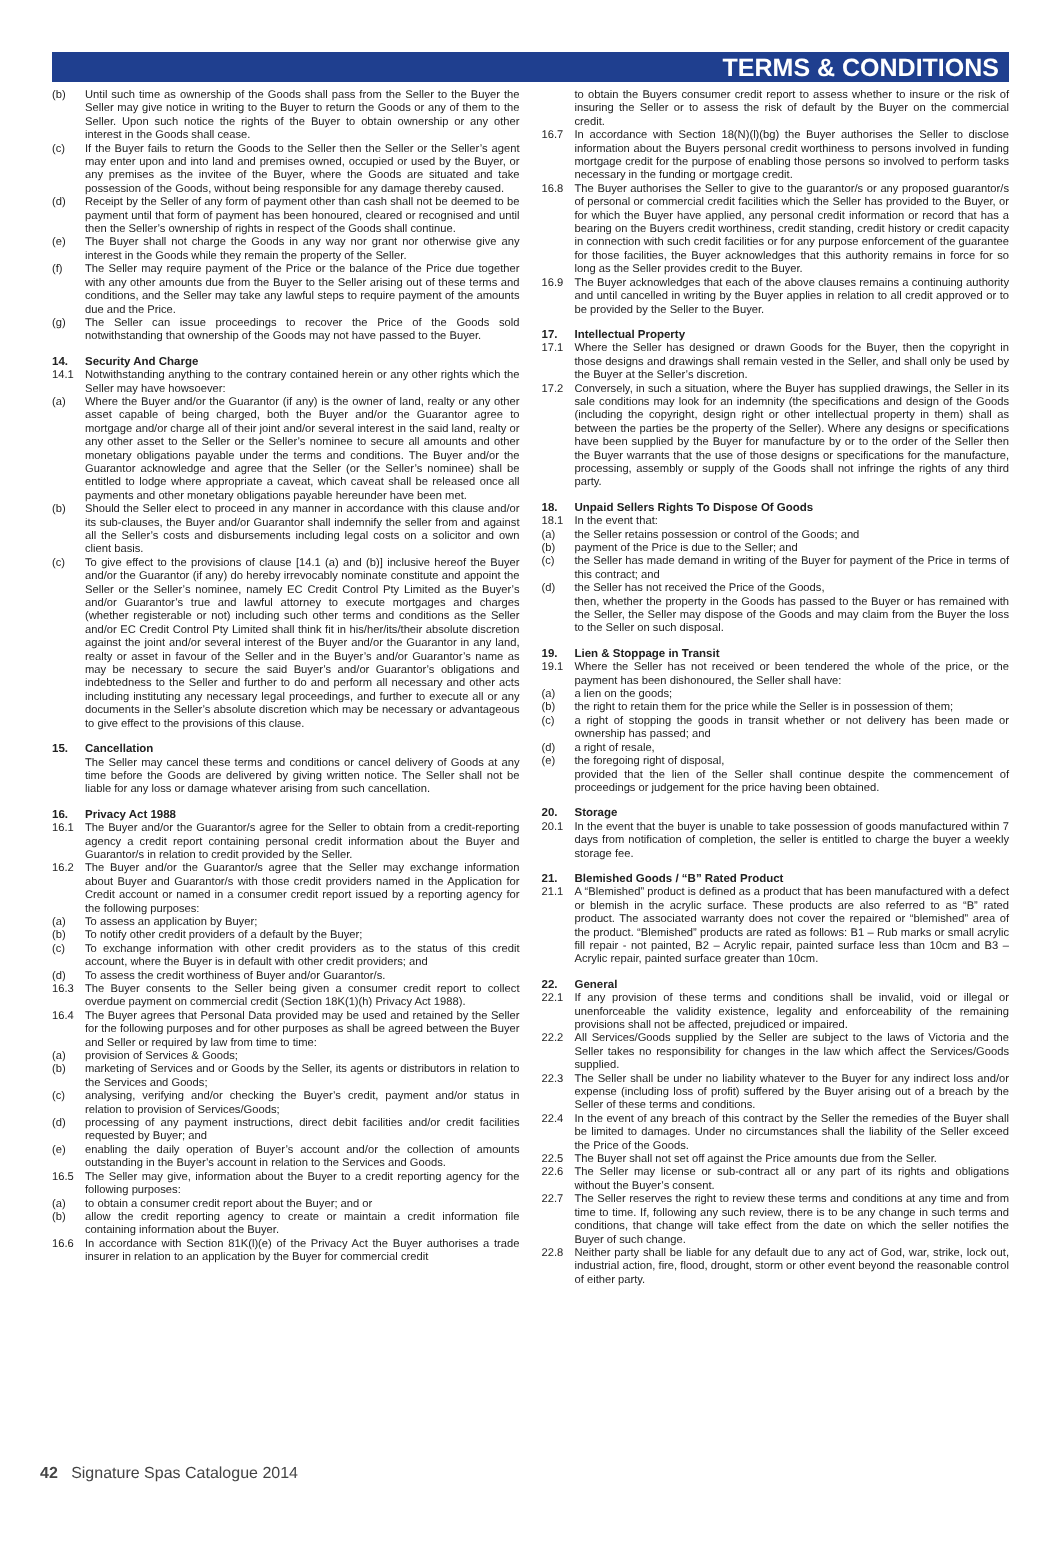TERMS & CONDITIONS
(b) Until such time as ownership of the Goods shall pass from the Seller to the Buyer the Seller may give notice in writing to the Buyer to return the Goods or any of them to the Seller. Upon such notice the rights of the Buyer to obtain ownership or any other interest in the Goods shall cease.
(c) If the Buyer fails to return the Goods to the Seller then the Seller or the Seller’s agent may enter upon and into land and premises owned, occupied or used by the Buyer, or any premises as the invitee of the Buyer, where the Goods are situated and take possession of the Goods, without being responsible for any damage thereby caused.
(d) Receipt by the Seller of any form of payment other than cash shall not be deemed to be payment until that form of payment has been honoured, cleared or recognised and until then the Seller’s ownership of rights in respect of the Goods shall continue.
(e) The Buyer shall not charge the Goods in any way nor grant nor otherwise give any interest in the Goods while they remain the property of the Seller.
(f) The Seller may require payment of the Price or the balance of the Price due together with any other amounts due from the Buyer to the Seller arising out of these terms and conditions, and the Seller may take any lawful steps to require payment of the amounts due and the Price.
(g) The Seller can issue proceedings to recover the Price of the Goods sold notwithstanding that ownership of the Goods may not have passed to the Buyer.
14. Security And Charge
14.1 Notwithstanding anything to the contrary contained herein or any other rights which the Seller may have howsoever:
(a) Where the Buyer and/or the Guarantor (if any) is the owner of land, realty or any other asset capable of being charged, both the Buyer and/or the Guarantor agree to mortgage and/or charge all of their joint and/or several interest in the said land, realty or any other asset to the Seller or the Seller’s nominee to secure all amounts and other monetary obligations payable under the terms and conditions. The Buyer and/or the Guarantor acknowledge and agree that the Seller (or the Seller’s nominee) shall be entitled to lodge where appropriate a caveat, which caveat shall be released once all payments and other monetary obligations payable hereunder have been met.
(b) Should the Seller elect to proceed in any manner in accordance with this clause and/or its sub-clauses, the Buyer and/or Guarantor shall indemnify the seller from and against all the Seller’s costs and disbursements including legal costs on a solicitor and own client basis.
(c) To give effect to the provisions of clause [14.1 (a) and (b)] inclusive hereof the Buyer and/or the Guarantor (if any) do hereby irrevocably nominate constitute and appoint the Seller or the Seller’s nominee, namely EC Credit Control Pty Limited as the Buyer’s and/or Guarantor’s true and lawful attorney to execute mortgages and charges (whether registerable or not) including such other terms and conditions as the Seller and/or EC Credit Control Pty Limited shall think fit in his/her/its/their absolute discretion against the joint and/or several interest of the Buyer and/or the Guarantor in any land, realty or asset in favour of the Seller and in the Buyer’s and/or Guarantor’s name as may be necessary to secure the said Buyer’s and/or Guarantor’s obligations and indebtedness to the Seller and further to do and perform all necessary and other acts including instituting any necessary legal proceedings, and further to execute all or any documents in the Seller’s absolute discretion which may be necessary or advantageous to give effect to the provisions of this clause.
15. Cancellation
The Seller may cancel these terms and conditions or cancel delivery of Goods at any time before the Goods are delivered by giving written notice. The Seller shall not be liable for any loss or damage whatever arising from such cancellation.
16. Privacy Act 1988
16.1 The Buyer and/or the Guarantor/s agree for the Seller to obtain from a credit-reporting agency a credit report containing personal credit information about the Buyer and Guarantor/s in relation to credit provided by the Seller.
16.2 The Buyer and/or the Guarantor/s agree that the Seller may exchange information about Buyer and Guarantor/s with those credit providers named in the Application for Credit account or named in a consumer credit report issued by a reporting agency for the following purposes:
(a) To assess an application by Buyer;
(b) To notify other credit providers of a default by the Buyer;
(c) To exchange information with other credit providers as to the status of this credit account, where the Buyer is in default with other credit providers; and
(d) To assess the credit worthiness of Buyer and/or Guarantor/s.
16.3 The Buyer consents to the Seller being given a consumer credit report to collect overdue payment on commercial credit (Section 18K(1)(h) Privacy Act 1988).
16.4 The Buyer agrees that Personal Data provided may be used and retained by the Seller for the following purposes and for other purposes as shall be agreed between the Buyer and Seller or required by law from time to time:
(a) provision of Services & Goods;
(b) marketing of Services and or Goods by the Seller, its agents or distributors in relation to the Services and Goods;
(c) analysing, verifying and/or checking the Buyer’s credit, payment and/or status in relation to provision of Services/Goods;
(d) processing of any payment instructions, direct debit facilities and/or credit facilities requested by Buyer; and
(e) enabling the daily operation of Buyer’s account and/or the collection of amounts outstanding in the Buyer’s account in relation to the Services and Goods.
16.5 The Seller may give, information about the Buyer to a credit reporting agency for the following purposes:
(a) to obtain a consumer credit report about the Buyer; and or
(b) allow the credit reporting agency to create or maintain a credit information file containing information about the Buyer.
16.6 In accordance with Section 81K(l)(e) of the Privacy Act the Buyer authorises a trade insurer in relation to an application by the Buyer for commercial credit
to obtain the Buyers consumer credit report to assess whether to insure or the risk of insuring the Seller or to assess the risk of default by the Buyer on the commercial credit.
16.7 In accordance with Section 18(N)(l)(bg) the Buyer authorises the Seller to disclose information about the Buyers personal credit worthiness to persons involved in funding mortgage credit for the purpose of enabling those persons so involved to perform tasks necessary in the funding or mortgage credit.
16.8 The Buyer authorises the Seller to give to the guarantor/s or any proposed guarantor/s of personal or commercial credit facilities which the Seller has provided to the Buyer, or for which the Buyer have applied, any personal credit information or record that has a bearing on the Buyers credit worthiness, credit standing, credit history or credit capacity in connection with such credit facilities or for any purpose enforcement of the guarantee for those facilities, the Buyer acknowledges that this authority remains in force for so long as the Seller provides credit to the Buyer.
16.9 The Buyer acknowledges that each of the above clauses remains a continuing authority and until cancelled in writing by the Buyer applies in relation to all credit approved or to be provided by the Seller to the Buyer.
17. Intellectual Property
17.1 Where the Seller has designed or drawn Goods for the Buyer, then the copyright in those designs and drawings shall remain vested in the Seller, and shall only be used by the Buyer at the Seller’s discretion.
17.2 Conversely, in such a situation, where the Buyer has supplied drawings, the Seller in its sale conditions may look for an indemnity (the specifications and design of the Goods (including the copyright, design right or other intellectual property in them) shall as between the parties be the property of the Seller). Where any designs or specifications have been supplied by the Buyer for manufacture by or to the order of the Seller then the Buyer warrants that the use of those designs or specifications for the manufacture, processing, assembly or supply of the Goods shall not infringe the rights of any third party.
18. Unpaid Sellers Rights To Dispose Of Goods
18.1 In the event that:
(a) the Seller retains possession or control of the Goods; and
(b) payment of the Price is due to the Seller; and
(c) the Seller has made demand in writing of the Buyer for payment of the Price in terms of this contract; and
(d) the Seller has not received the Price of the Goods,
then, whether the property in the Goods has passed to the Buyer or has remained with the Seller, the Seller may dispose of the Goods and may claim from the Buyer the loss to the Seller on such disposal.
19. Lien & Stoppage in Transit
19.1 Where the Seller has not received or been tendered the whole of the price, or the payment has been dishonoured, the Seller shall have:
(a) a lien on the goods;
(b) the right to retain them for the price while the Seller is in possession of them;
(c) a right of stopping the goods in transit whether or not delivery has been made or ownership has passed; and
(d) a right of resale,
(e) the foregoing right of disposal,
provided that the lien of the Seller shall continue despite the commencement of proceedings or judgement for the price having been obtained.
20. Storage
20.1 In the event that the buyer is unable to take possession of goods manufactured within 7 days from notification of completion, the seller is entitled to charge the buyer a weekly storage fee.
21. Blemished Goods / “B” Rated Product
21.1 A “Blemished” product is defined as a product that has been manufactured with a defect or blemish in the acrylic surface. These products are also referred to as “B” rated product. The associated warranty does not cover the repaired or “blemished” area of the product. “Blemished” products are rated as follows: B1 – Rub marks or small acrylic fill repair - not painted, B2 – Acrylic repair, painted surface less than 10cm and B3 – Acrylic repair, painted surface greater than 10cm.
22. General
22.1 If any provision of these terms and conditions shall be invalid, void or illegal or unenforceable the validity existence, legality and enforceability of the remaining provisions shall not be affected, prejudiced or impaired.
22.2 All Services/Goods supplied by the Seller are subject to the laws of Victoria and the Seller takes no responsibility for changes in the law which affect the Services/Goods supplied.
22.3 The Seller shall be under no liability whatever to the Buyer for any indirect loss and/or expense (including loss of profit) suffered by the Buyer arising out of a breach by the Seller of these terms and conditions.
22.4 In the event of any breach of this contract by the Seller the remedies of the Buyer shall be limited to damages. Under no circumstances shall the liability of the Seller exceed the Price of the Goods.
22.5 The Buyer shall not set off against the Price amounts due from the Seller.
22.6 The Seller may license or sub-contract all or any part of its rights and obligations without the Buyer’s consent.
22.7 The Seller reserves the right to review these terms and conditions at any time and from time to time. If, following any such review, there is to be any change in such terms and conditions, that change will take effect from the date on which the seller notifies the Buyer of such change.
22.8 Neither party shall be liable for any default due to any act of God, war, strike, lock out, industrial action, fire, flood, drought, storm or other event beyond the reasonable control of either party.
42 Signature Spas Catalogue 2014